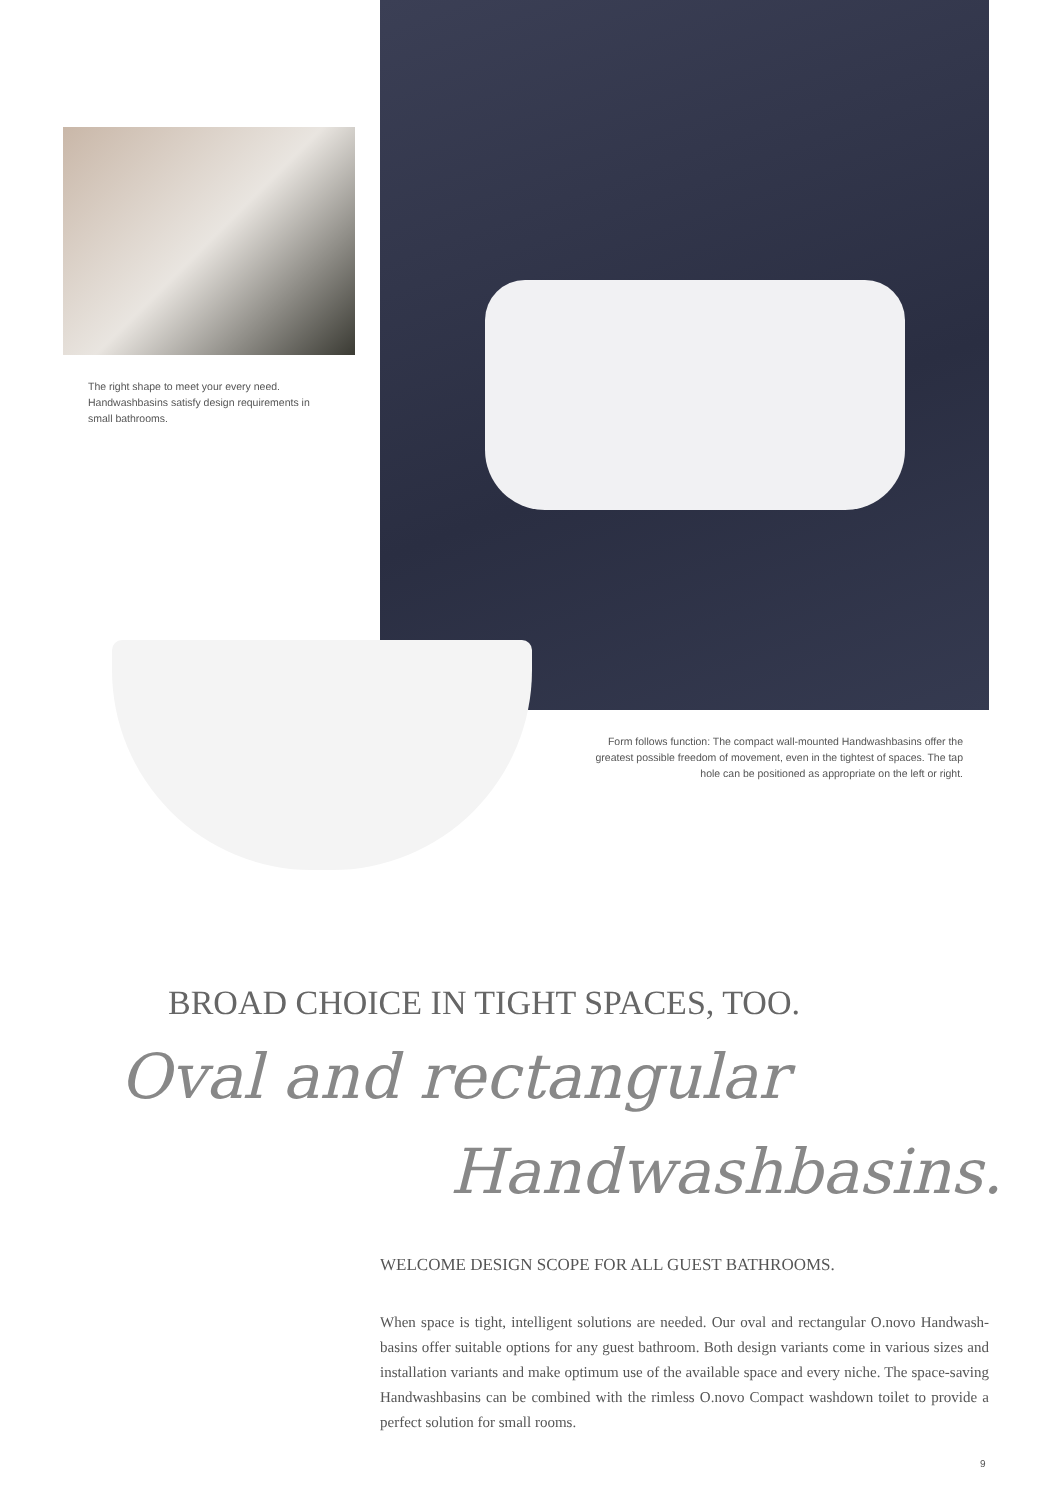The right shape to meet your every need. Handwashbasins satisfy design requirements in small bathrooms.
Form follows function: The compact wall-mounted Handwashbasins offer the greatest possible freedom of movement, even in the tightest of spaces. The tap hole can be positioned as appropriate on the left or right.
BROAD CHOICE IN TIGHT SPACES, TOO.
Oval and rectangular
Handwashbasins.
WELCOME DESIGN SCOPE FOR ALL GUEST BATHROOMS.
When space is tight, intelligent solutions are needed. Our oval and rectangular O.novo Handwash­basins offer suitable options for any guest bathroom. Both design variants come in various sizes and installation variants and make optimum use of the available space and every niche. The space-saving Handwashbasins can be combined with the rimless O.novo Compact washdown toilet to provide a perfect solution for small rooms.
9